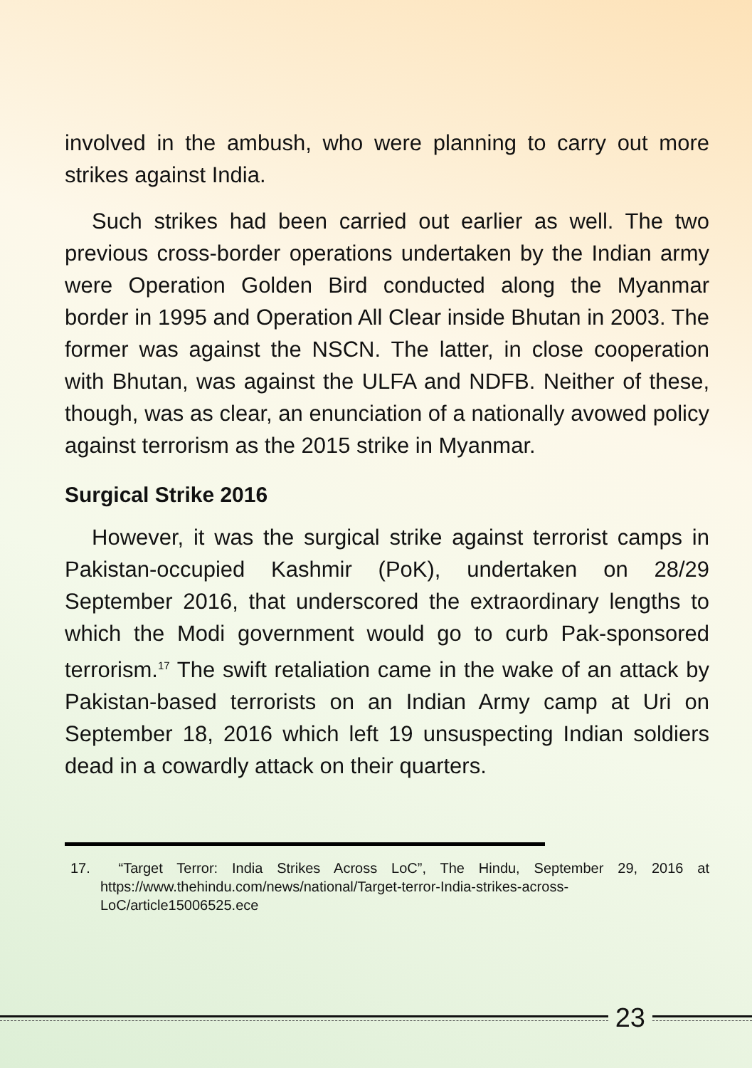involved in the ambush, who were planning to carry out more strikes against India.
Such strikes had been carried out earlier as well. The two previous cross-border operations undertaken by the Indian army were Operation Golden Bird conducted along the Myanmar border in 1995 and Operation All Clear inside Bhutan in 2003. The former was against the NSCN. The latter, in close cooperation with Bhutan, was against the ULFA and NDFB. Neither of these, though, was as clear, an enunciation of a nationally avowed policy against terrorism as the 2015 strike in Myanmar.
Surgical Strike 2016
However, it was the surgical strike against terrorist camps in Pakistan-occupied Kashmir (PoK), undertaken on 28/29 September 2016, that underscored the extraordinary lengths to which the Modi government would go to curb Pak-sponsored terrorism.<sup>17</sup> The swift retaliation came in the wake of an attack by Pakistan-based terrorists on an Indian Army camp at Uri on September 18, 2016 which left 19 unsuspecting Indian soldiers dead in a cowardly attack on their quarters.
17. “Target Terror: India Strikes Across LoC”, The Hindu, September 29, 2016 at https://www.thehindu.com/news/national/Target-terror-India-strikes-across-LoC/article15006525.ece
23